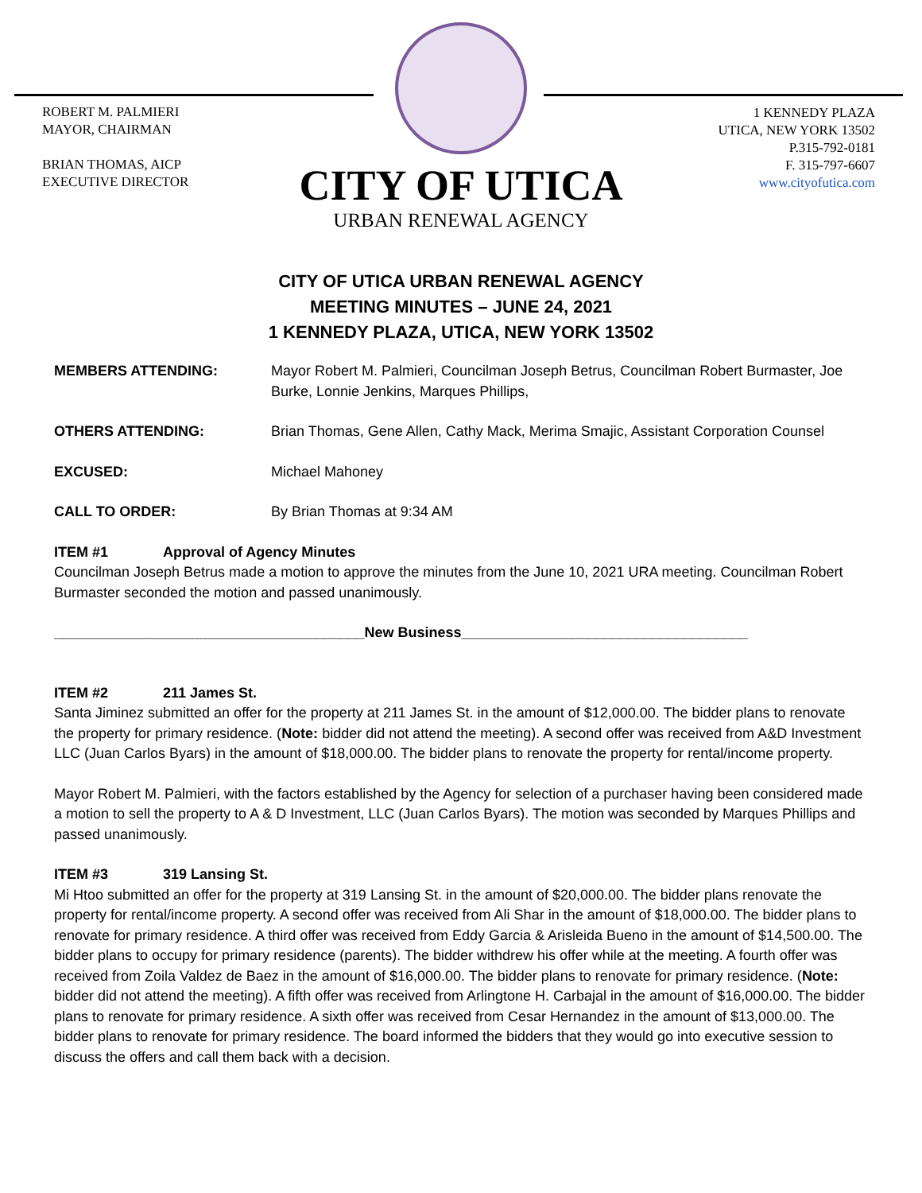ROBERT M. PALMIERI
MAYOR, CHAIRMAN
BRIAN THOMAS, AICP
EXECUTIVE DIRECTOR
1 KENNEDY PLAZA
UTICA, NEW YORK 13502
P.315-792-0181
F. 315-797-6607
www.cityofutica.com
CITY OF UTICA
URBAN RENEWAL AGENCY
CITY OF UTICA URBAN RENEWAL AGENCY
MEETING MINUTES – JUNE 24, 2021
1 KENNEDY PLAZA, UTICA, NEW YORK 13502
MEMBERS ATTENDING: Mayor Robert M. Palmieri, Councilman Joseph Betrus, Councilman Robert Burmaster, Joe Burke, Lonnie Jenkins, Marques Phillips,
OTHERS ATTENDING: Brian Thomas, Gene Allen, Cathy Mack, Merima Smajic, Assistant Corporation Counsel
EXCUSED: Michael Mahoney
CALL TO ORDER: By Brian Thomas at 9:34 AM
ITEM #1 Approval of Agency Minutes
Councilman Joseph Betrus made a motion to approve the minutes from the June 10, 2021 URA meeting. Councilman Robert Burmaster seconded the motion and passed unanimously.
_______________________________________New Business____________________________________
ITEM #2 211 James St.
Santa Jiminez submitted an offer for the property at 211 James St. in the amount of $12,000.00. The bidder plans to renovate the property for primary residence. (Note: bidder did not attend the meeting). A second offer was received from A&D Investment LLC (Juan Carlos Byars) in the amount of $18,000.00. The bidder plans to renovate the property for rental/income property.
Mayor Robert M. Palmieri, with the factors established by the Agency for selection of a purchaser having been considered made a motion to sell the property to A & D Investment, LLC (Juan Carlos Byars). The motion was seconded by Marques Phillips and passed unanimously.
ITEM #3 319 Lansing St.
Mi Htoo submitted an offer for the property at 319 Lansing St. in the amount of $20,000.00. The bidder plans renovate the property for rental/income property. A second offer was received from Ali Shar in the amount of $18,000.00. The bidder plans to renovate for primary residence. A third offer was received from Eddy Garcia & Arisleida Bueno in the amount of $14,500.00. The bidder plans to occupy for primary residence (parents). The bidder withdrew his offer while at the meeting. A fourth offer was received from Zoila Valdez de Baez in the amount of $16,000.00. The bidder plans to renovate for primary residence. (Note: bidder did not attend the meeting). A fifth offer was received from Arlingtone H. Carbajal in the amount of $16,000.00. The bidder plans to renovate for primary residence. A sixth offer was received from Cesar Hernandez in the amount of $13,000.00. The bidder plans to renovate for primary residence. The board informed the bidders that they would go into executive session to discuss the offers and call them back with a decision.